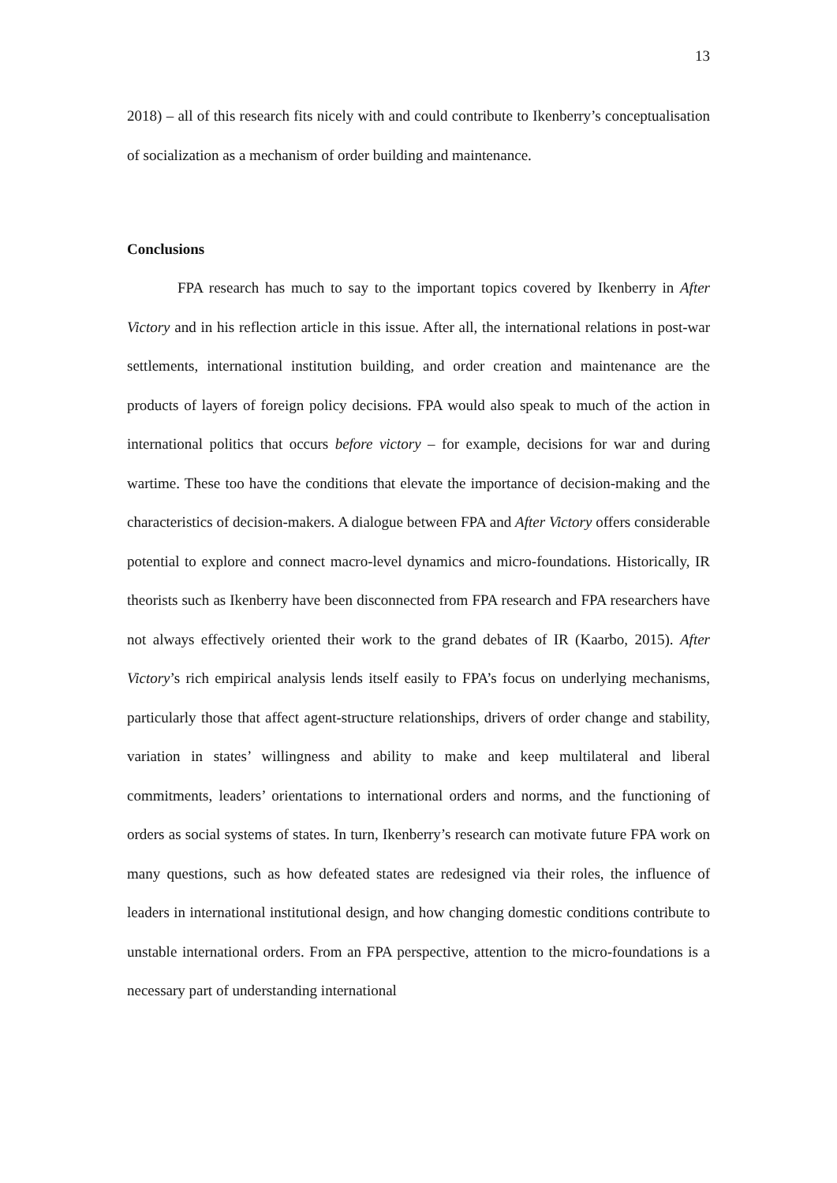13
2018) – all of this research fits nicely with and could contribute to Ikenberry’s conceptualisation of socialization as a mechanism of order building and maintenance.
Conclusions
FPA research has much to say to the important topics covered by Ikenberry in After Victory and in his reflection article in this issue. After all, the international relations in post-war settlements, international institution building, and order creation and maintenance are the products of layers of foreign policy decisions. FPA would also speak to much of the action in international politics that occurs before victory – for example, decisions for war and during wartime. These too have the conditions that elevate the importance of decision-making and the characteristics of decision-makers. A dialogue between FPA and After Victory offers considerable potential to explore and connect macro-level dynamics and micro-foundations. Historically, IR theorists such as Ikenberry have been disconnected from FPA research and FPA researchers have not always effectively oriented their work to the grand debates of IR (Kaarbo, 2015). After Victory’s rich empirical analysis lends itself easily to FPA’s focus on underlying mechanisms, particularly those that affect agent-structure relationships, drivers of order change and stability, variation in states’ willingness and ability to make and keep multilateral and liberal commitments, leaders’ orientations to international orders and norms, and the functioning of orders as social systems of states. In turn, Ikenberry’s research can motivate future FPA work on many questions, such as how defeated states are redesigned via their roles, the influence of leaders in international institutional design, and how changing domestic conditions contribute to unstable international orders. From an FPA perspective, attention to the micro-foundations is a necessary part of understanding international